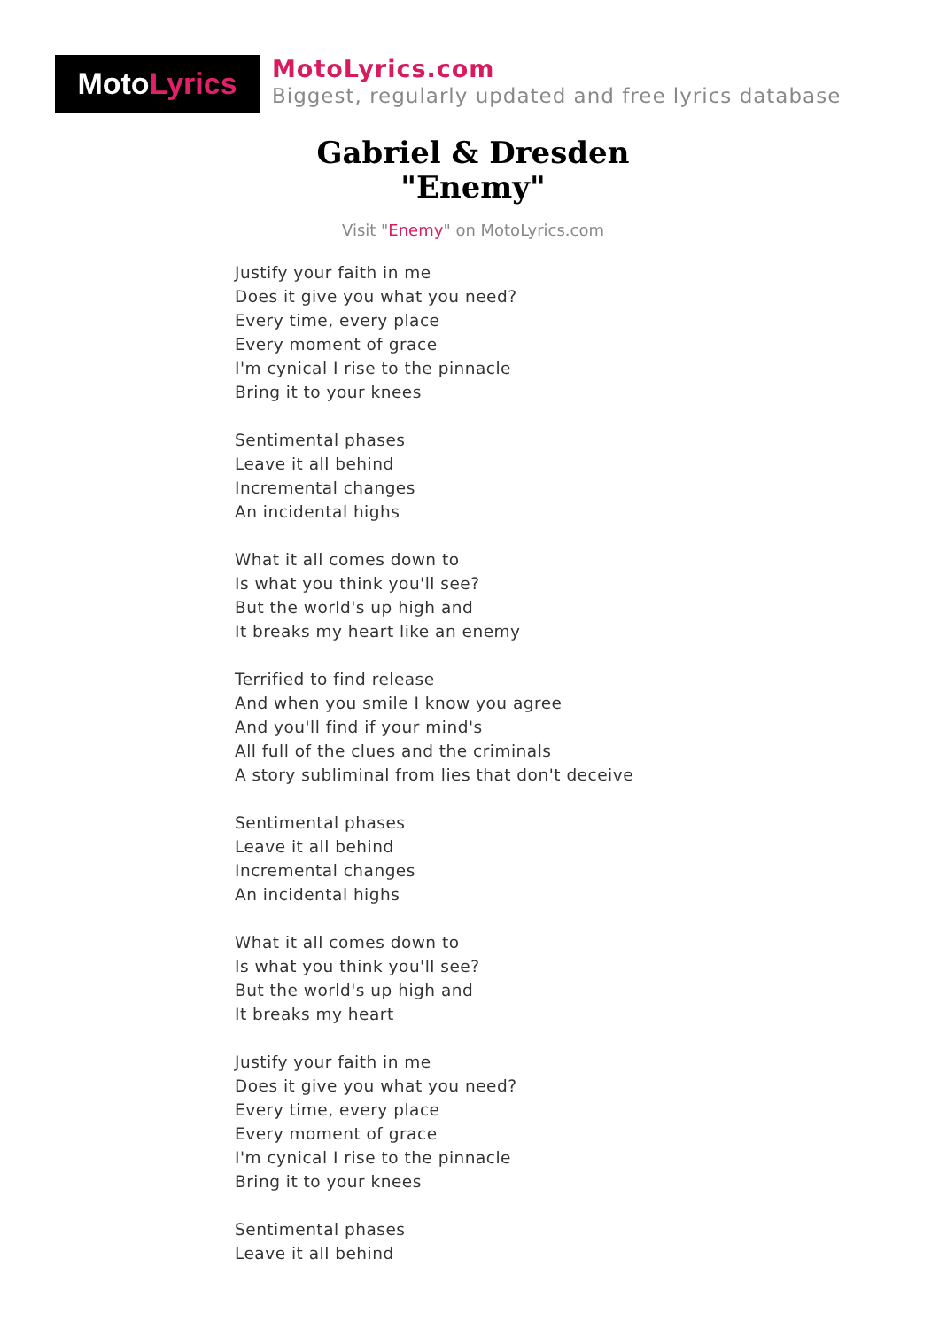Moto Lyrics
MotoLyrics.com
Biggest, regularly updated and free lyrics database
Gabriel & Dresden
"Enemy"
Visit "Enemy" on MotoLyrics.com
Justify your faith in me
Does it give you what you need?
Every time, every place
Every moment of grace
I'm cynical I rise to the pinnacle
Bring it to your knees
Sentimental phases
Leave it all behind
Incremental changes
An incidental highs
What it all comes down to
Is what you think you'll see?
But the world's up high and
It breaks my heart like an enemy
Terrified to find release
And when you smile I know you agree
And you'll find if your mind's
All full of the clues and the criminals
A story subliminal from lies that don't deceive
Sentimental phases
Leave it all behind
Incremental changes
An incidental highs
What it all comes down to
Is what you think you'll see?
But the world's up high and
It breaks my heart
Justify your faith in me
Does it give you what you need?
Every time, every place
Every moment of grace
I'm cynical I rise to the pinnacle
Bring it to your knees
Sentimental phases
Leave it all behind